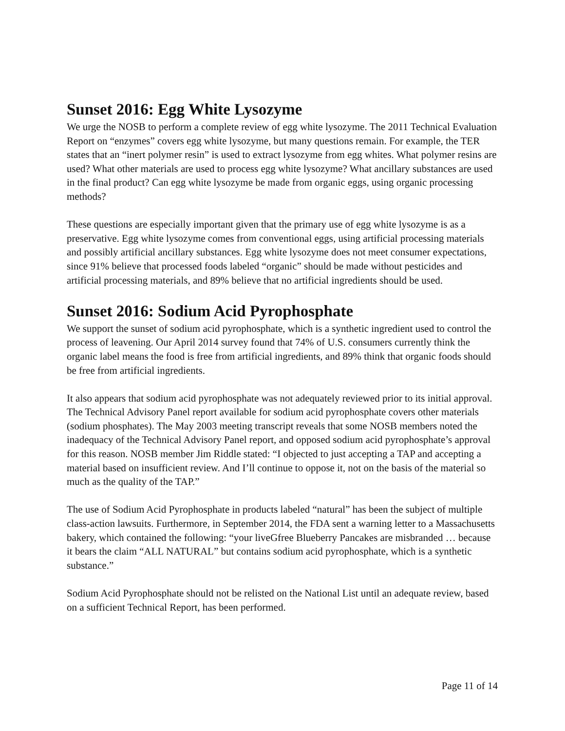Sunset 2016: Egg White Lysozyme
We urge the NOSB to perform a complete review of egg white lysozyme. The 2011 Technical Evaluation Report on “enzymes” covers egg white lysozyme, but many questions remain. For example, the TER states that an “inert polymer resin” is used to extract lysozyme from egg whites. What polymer resins are used? What other materials are used to process egg white lysozyme? What ancillary substances are used in the final product? Can egg white lysozyme be made from organic eggs, using organic processing methods?
These questions are especially important given that the primary use of egg white lysozyme is as a preservative. Egg white lysozyme comes from conventional eggs, using artificial processing materials and possibly artificial ancillary substances. Egg white lysozyme does not meet consumer expectations, since 91% believe that processed foods labeled “organic” should be made without pesticides and artificial processing materials, and 89% believe that no artificial ingredients should be used.
Sunset 2016: Sodium Acid Pyrophosphate
We support the sunset of sodium acid pyrophosphate, which is a synthetic ingredient used to control the process of leavening. Our April 2014 survey found that 74% of U.S. consumers currently think the organic label means the food is free from artificial ingredients, and 89% think that organic foods should be free from artificial ingredients.
It also appears that sodium acid pyrophosphate was not adequately reviewed prior to its initial approval. The Technical Advisory Panel report available for sodium acid pyrophosphate covers other materials (sodium phosphates). The May 2003 meeting transcript reveals that some NOSB members noted the inadequacy of the Technical Advisory Panel report, and opposed sodium acid pyrophosphate’s approval for this reason. NOSB member Jim Riddle stated: “I objected to just accepting a TAP and accepting a material based on insufficient review. And I’ll continue to oppose it, not on the basis of the material so much as the quality of the TAP.”
The use of Sodium Acid Pyrophosphate in products labeled “natural” has been the subject of multiple class-action lawsuits. Furthermore, in September 2014, the FDA sent a warning letter to a Massachusetts bakery, which contained the following: “your liveGfree Blueberry Pancakes are misbranded … because it bears the claim “ALL NATURAL” but contains sodium acid pyrophosphate, which is a synthetic substance.”
Sodium Acid Pyrophosphate should not be relisted on the National List until an adequate review, based on a sufficient Technical Report, has been performed.
Page 11 of 14